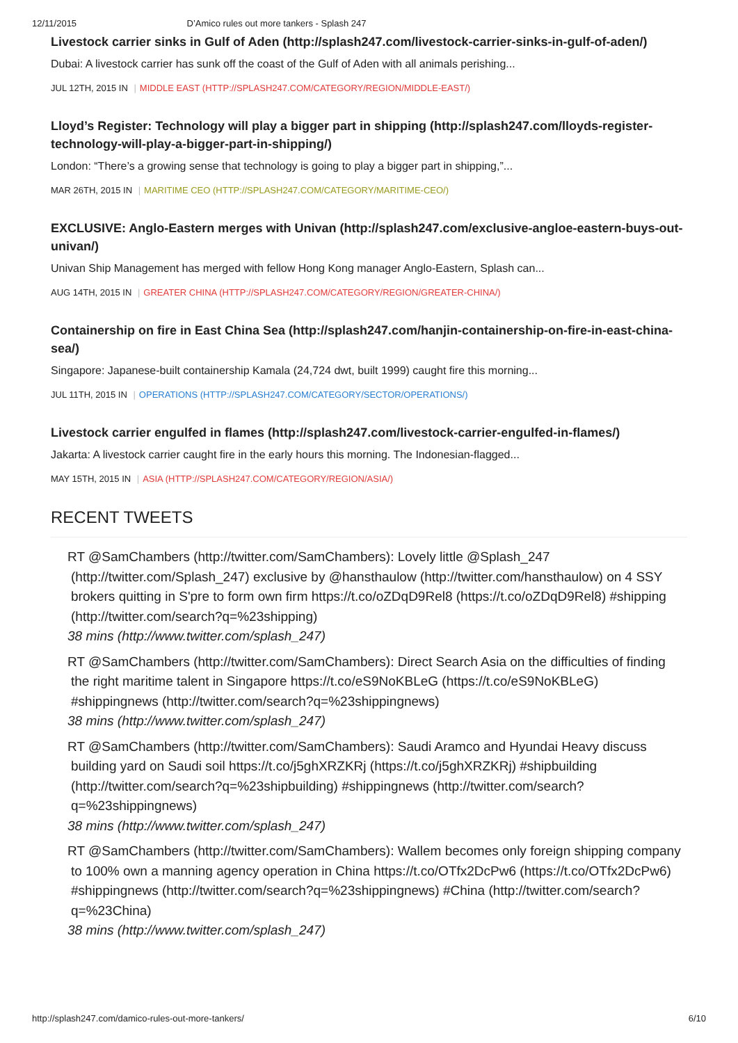12/11/2015 D’Amico rules out more tankers - Splash 247
Livestock carrier sinks in Gulf of Aden (http://splash247.com/livestock-carrier-sinks-in-gulf-of-aden/)
Dubai: A livestock carrier has sunk off the coast of the Gulf of Aden with all animals perishing...
JUL 12TH, 2015 IN | MIDDLE EAST (HTTP://SPLASH247.COM/CATEGORY/REGION/MIDDLE-EAST/)
Lloyd’s Register: Technology will play a bigger part in shipping (http://splash247.com/lloyds-register-technology-will-play-a-bigger-part-in-shipping/)
London: “There’s a growing sense that technology is going to play a bigger part in shipping,”...
MAR 26TH, 2015 IN | MARITIME CEO (HTTP://SPLASH247.COM/CATEGORY/MARITIME-CEO/)
EXCLUSIVE: Anglo-Eastern merges with Univan (http://splash247.com/exclusive-angloe-eastern-buys-out-univan/)
Univan Ship Management has merged with fellow Hong Kong manager Anglo-Eastern, Splash can...
AUG 14TH, 2015 IN | GREATER CHINA (HTTP://SPLASH247.COM/CATEGORY/REGION/GREATER-CHINA/)
Containership on fire in East China Sea (http://splash247.com/hanjin-containership-on-fire-in-east-china-sea/)
Singapore: Japanese-built containership Kamala (24,724 dwt, built 1999) caught fire this morning...
JUL 11TH, 2015 IN | OPERATIONS (HTTP://SPLASH247.COM/CATEGORY/SECTOR/OPERATIONS/)
Livestock carrier engulfed in flames (http://splash247.com/livestock-carrier-engulfed-in-flames/)
Jakarta: A livestock carrier caught fire in the early hours this morning. The Indonesian-flagged...
MAY 15TH, 2015 IN | ASIA (HTTP://SPLASH247.COM/CATEGORY/REGION/ASIA/)
RECENT TWEETS
RT @SamChambers (http://twitter.com/SamChambers): Lovely little @Splash_247 (http://twitter.com/Splash_247) exclusive by @hansthaulow (http://twitter.com/hansthaulow) on 4 SSY brokers quitting in S'pre to form own firm https://t.co/oZDqD9Rel8 (https://t.co/oZDqD9Rel8) #shipping (http://twitter.com/search?q=%23shipping)
38 mins (http://www.twitter.com/splash_247)
RT @SamChambers (http://twitter.com/SamChambers): Direct Search Asia on the difficulties of finding the right maritime talent in Singapore https://t.co/eS9NoKBLeG (https://t.co/eS9NoKBLeG) #shippingnews (http://twitter.com/search?q=%23shippingnews)
38 mins (http://www.twitter.com/splash_247)
RT @SamChambers (http://twitter.com/SamChambers): Saudi Aramco and Hyundai Heavy discuss building yard on Saudi soil https://t.co/j5ghXRZKRj (https://t.co/j5ghXRZKRj) #shipbuilding (http://twitter.com/search?q=%23shipbuilding) #shippingnews (http://twitter.com/search?q=%23shippingnews)
38 mins (http://www.twitter.com/splash_247)
RT @SamChambers (http://twitter.com/SamChambers): Wallem becomes only foreign shipping company to 100% own a manning agency operation in China https://t.co/OTfx2DcPw6 (https://t.co/OTfx2DcPw6) #shippingnews (http://twitter.com/search?q=%23shippingnews) #China (http://twitter.com/search?q=%23China)
38 mins (http://www.twitter.com/splash_247)
http://splash247.com/damico-rules-out-more-tankers/ 6/10